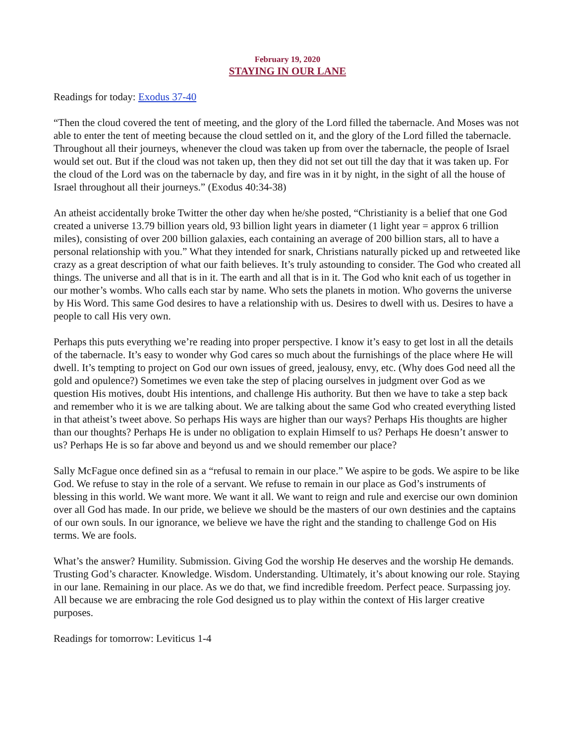February 19, 2020
STAYING IN OUR LANE
Readings for today: Exodus 37-40
“Then the cloud covered the tent of meeting, and the glory of the Lord filled the tabernacle. And Moses was not able to enter the tent of meeting because the cloud settled on it, and the glory of the Lord filled the tabernacle. Throughout all their journeys, whenever the cloud was taken up from over the tabernacle, the people of Israel would set out. But if the cloud was not taken up, then they did not set out till the day that it was taken up. For the cloud of the Lord was on the tabernacle by day, and fire was in it by night, in the sight of all the house of Israel throughout all their journeys.” (Exodus 40:34-38)
An atheist accidentally broke Twitter the other day when he/she posted, “Christianity is a belief that one God created a universe 13.79 billion years old, 93 billion light years in diameter (1 light year = approx 6 trillion miles), consisting of over 200 billion galaxies, each containing an average of 200 billion stars, all to have a personal relationship with you.” What they intended for snark, Christians naturally picked up and retweeted like crazy as a great description of what our faith believes. It’s truly astounding to consider. The God who created all things. The universe and all that is in it. The earth and all that is in it. The God who knit each of us together in our mother’s wombs. Who calls each star by name. Who sets the planets in motion. Who governs the universe by His Word. This same God desires to have a relationship with us. Desires to dwell with us. Desires to have a people to call His very own.
Perhaps this puts everything we’re reading into proper perspective. I know it’s easy to get lost in all the details of the tabernacle. It’s easy to wonder why God cares so much about the furnishings of the place where He will dwell. It’s tempting to project on God our own issues of greed, jealousy, envy, etc. (Why does God need all the gold and opulence?) Sometimes we even take the step of placing ourselves in judgment over God as we question His motives, doubt His intentions, and challenge His authority. But then we have to take a step back and remember who it is we are talking about. We are talking about the same God who created everything listed in that atheist’s tweet above. So perhaps His ways are higher than our ways? Perhaps His thoughts are higher than our thoughts? Perhaps He is under no obligation to explain Himself to us? Perhaps He doesn’t answer to us? Perhaps He is so far above and beyond us and we should remember our place?
Sally McFague once defined sin as a “refusal to remain in our place.” We aspire to be gods. We aspire to be like God. We refuse to stay in the role of a servant. We refuse to remain in our place as God’s instruments of blessing in this world. We want more. We want it all. We want to reign and rule and exercise our own dominion over all God has made. In our pride, we believe we should be the masters of our own destinies and the captains of our own souls. In our ignorance, we believe we have the right and the standing to challenge God on His terms. We are fools.
What’s the answer? Humility. Submission. Giving God the worship He deserves and the worship He demands. Trusting God’s character. Knowledge. Wisdom. Understanding. Ultimately, it’s about knowing our role. Staying in our lane. Remaining in our place. As we do that, we find incredible freedom. Perfect peace. Surpassing joy. All because we are embracing the role God designed us to play within the context of His larger creative purposes.
Readings for tomorrow: Leviticus 1-4